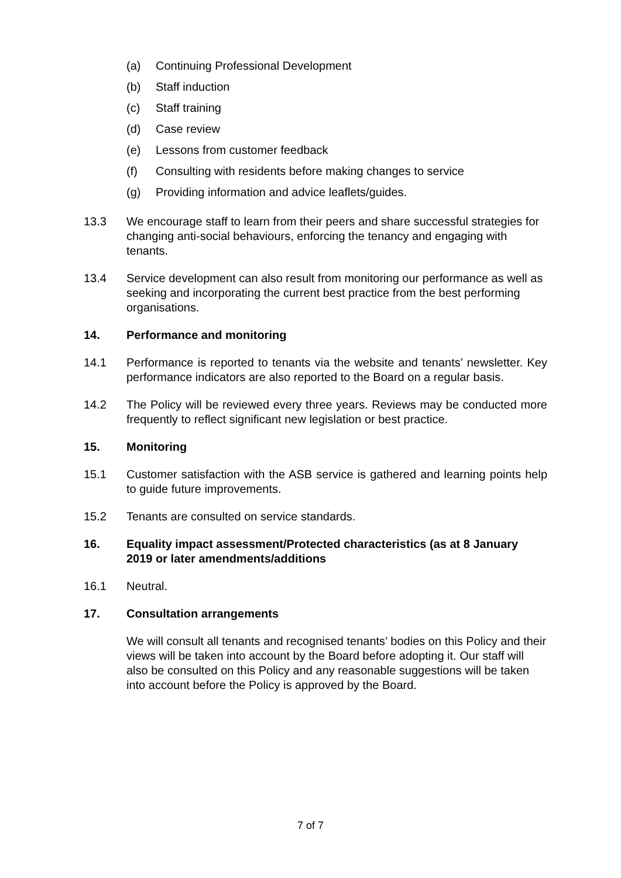(a) Continuing Professional Development
(b) Staff induction
(c) Staff training
(d) Case review
(e) Lessons from customer feedback
(f) Consulting with residents before making changes to service
(g) Providing information and advice leaflets/guides.
13.3 We encourage staff to learn from their peers and share successful strategies for changing anti-social behaviours, enforcing the tenancy and engaging with tenants.
13.4 Service development can also result from monitoring our performance as well as seeking and incorporating the current best practice from the best performing organisations.
14. Performance and monitoring
14.1 Performance is reported to tenants via the website and tenants’ newsletter. Key performance indicators are also reported to the Board on a regular basis.
14.2 The Policy will be reviewed every three years. Reviews may be conducted more frequently to reflect significant new legislation or best practice.
15. Monitoring
15.1 Customer satisfaction with the ASB service is gathered and learning points help to guide future improvements.
15.2 Tenants are consulted on service standards.
16. Equality impact assessment/Protected characteristics (as at 8 January 2019 or later amendments/additions
16.1 Neutral.
17. Consultation arrangements
We will consult all tenants and recognised tenants’ bodies on this Policy and their views will be taken into account by the Board before adopting it. Our staff will also be consulted on this Policy and any reasonable suggestions will be taken into account before the Policy is approved by the Board.
7 of 7